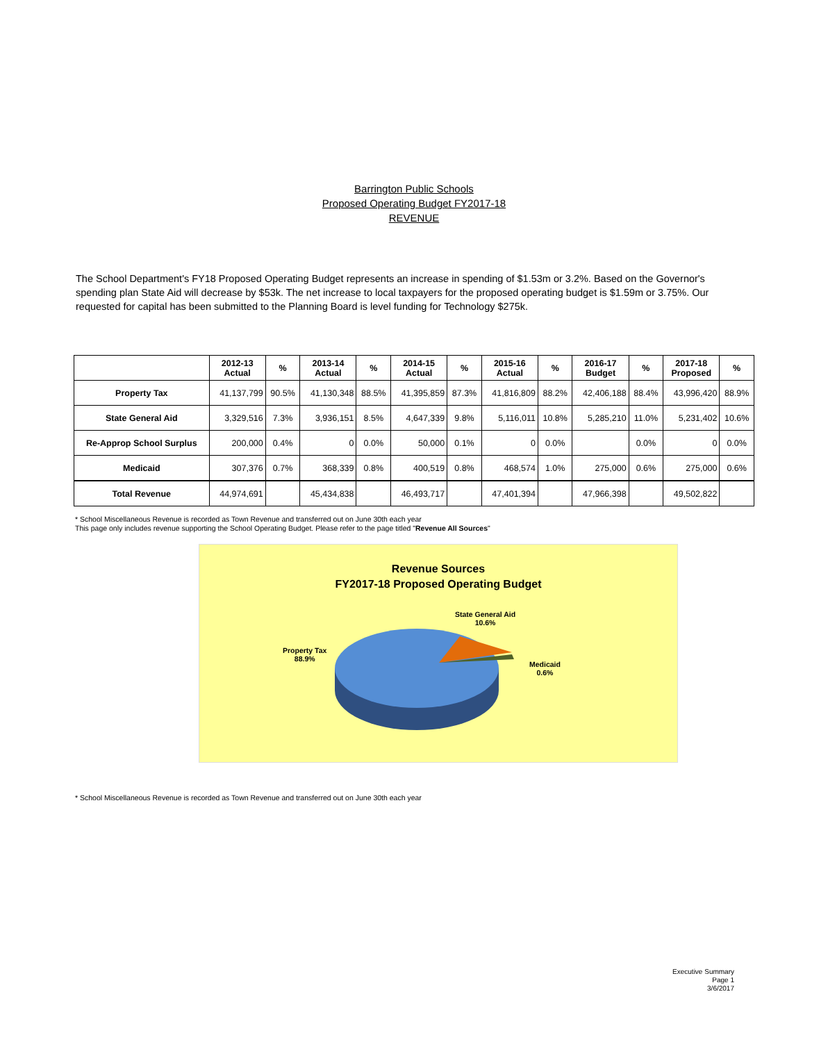Barrington Public Schools
Proposed Operating Budget FY2017-18
REVENUE
The School Department's FY18 Proposed Operating Budget represents an increase in spending of $1.53m or 3.2%. Based on the Governor's spending plan State Aid will decrease by $53k. The net increase to local taxpayers for the proposed operating budget is $1.59m or 3.75%. Our requested for capital has been submitted to the Planning Board is level funding for Technology $275k.
| | 2012-13 Actual | % | 2013-14 Actual | % | 2014-15 Actual | % | 2015-16 Actual | % | 2016-17 Budget | % | 2017-18 Proposed | % |
| --- | --- | --- | --- | --- | --- | --- | --- | --- | --- | --- | --- | --- |
| Property Tax | 41,137,799 | 90.5% | 41,130,348 | 88.5% | 41,395,859 | 87.3% | 41,816,809 | 88.2% | 42,406,188 | 88.4% | 43,996,420 | 88.9% |
| State General Aid | 3,329,516 | 7.3% | 3,936,151 | 8.5% | 4,647,339 | 9.8% | 5,116,011 | 10.8% | 5,285,210 | 11.0% | 5,231,402 | 10.6% |
| Re-Approp School Surplus | 200,000 | 0.4% | 0 | 0.0% | 50,000 | 0.1% | 0 | 0.0% | | 0.0% | 0 | 0.0% |
| Medicaid | 307,376 | 0.7% | 368,339 | 0.8% | 400,519 | 0.8% | 468,574 | 1.0% | 275,000 | 0.6% | 275,000 | 0.6% |
| Total Revenue | 44,974,691 | | 45,434,838 | | 46,493,717 | | 47,401,394 | | 47,966,398 | | 49,502,822 | |
* School Miscellaneous Revenue is recorded as Town Revenue and transferred out on June 30th each year
This page only includes revenue supporting the School Operating Budget. Please refer to the page titled "Revenue All Sources"
Revenue Sources
FY2017-18 Proposed Operating Budget
Property Tax
88.9%
State General Aid
10.6%
Medicaid
0.6%
* School Miscellaneous Revenue is recorded as Town Revenue and transferred out on June 30th each year
Executive Summary
Page 1
3/6/2017